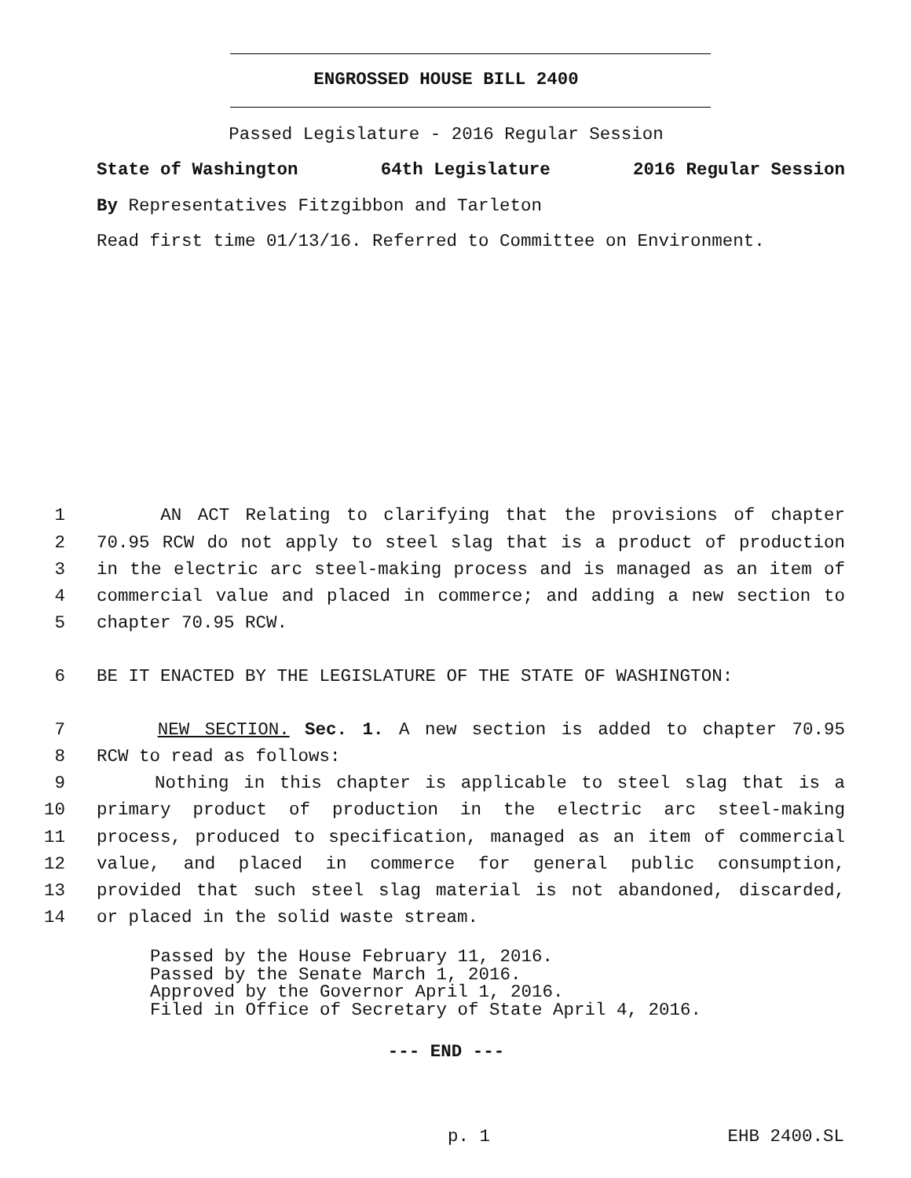ENGROSSED HOUSE BILL 2400
Passed Legislature - 2016 Regular Session
State of Washington 64th Legislature 2016 Regular Session
By Representatives Fitzgibbon and Tarleton
Read first time 01/13/16. Referred to Committee on Environment.
1 AN ACT Relating to clarifying that the provisions of chapter
2 70.95 RCW do not apply to steel slag that is a product of production
3 in the electric arc steel-making process and is managed as an item of
4 commercial value and placed in commerce; and adding a new section to
5 chapter 70.95 RCW.
6 BE IT ENACTED BY THE LEGISLATURE OF THE STATE OF WASHINGTON:
7 NEW SECTION. Sec. 1. A new section is added to chapter 70.95
8 RCW to read as follows:
9 Nothing in this chapter is applicable to steel slag that is a
10 primary product of production in the electric arc steel-making
11 process, produced to specification, managed as an item of commercial
12 value, and placed in commerce for general public consumption,
13 provided that such steel slag material is not abandoned, discarded,
14 or placed in the solid waste stream.
Passed by the House February 11, 2016.
Passed by the Senate March 1, 2016.
Approved by the Governor April 1, 2016.
Filed in Office of Secretary of State April 4, 2016.
--- END ---
p. 1 EHB 2400.SL